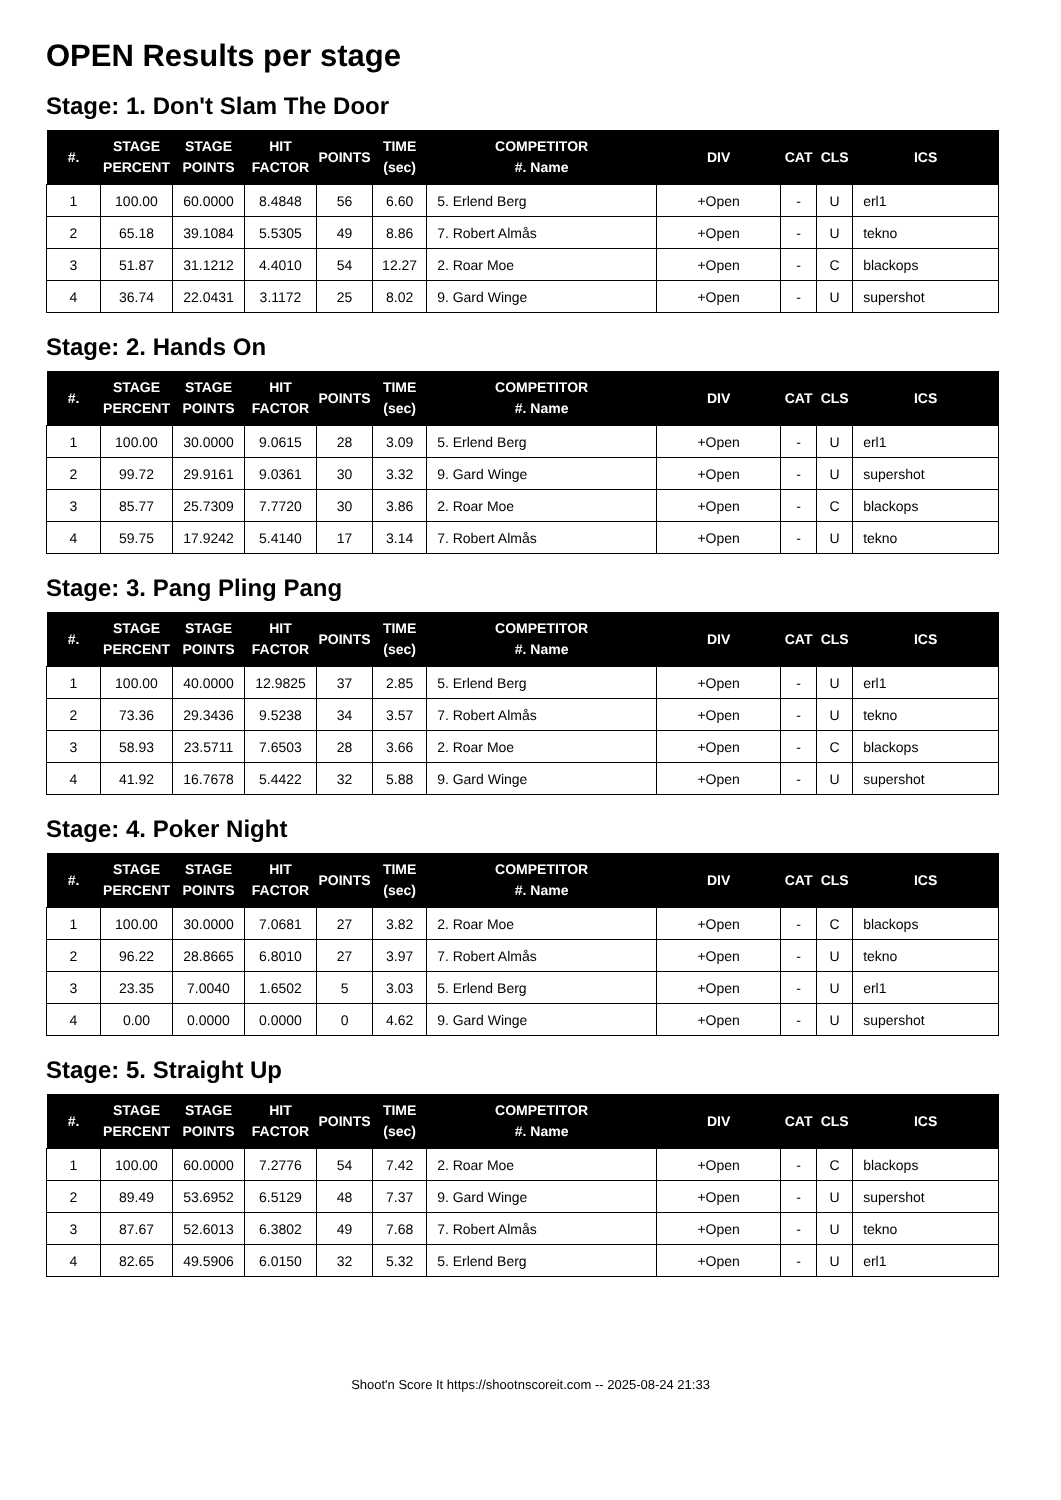OPEN Results per stage
Stage: 1. Don't Slam The Door
| #. | STAGE PERCENT | STAGE POINTS | HIT FACTOR | POINTS | TIME (sec) | COMPETITOR #. Name | DIV | CAT | CLS | ICS |
| --- | --- | --- | --- | --- | --- | --- | --- | --- | --- | --- |
| 1 | 100.00 | 60.0000 | 8.4848 | 56 | 6.60 | 5. Erlend Berg | +Open | - | U | erl1 |
| 2 | 65.18 | 39.1084 | 5.5305 | 49 | 8.86 | 7. Robert Almås | +Open | - | U | tekno |
| 3 | 51.87 | 31.1212 | 4.4010 | 54 | 12.27 | 2. Roar Moe | +Open | - | C | blackops |
| 4 | 36.74 | 22.0431 | 3.1172 | 25 | 8.02 | 9. Gard Winge | +Open | - | U | supershot |
Stage: 2. Hands On
| #. | STAGE PERCENT | STAGE POINTS | HIT FACTOR | POINTS | TIME (sec) | COMPETITOR #. Name | DIV | CAT | CLS | ICS |
| --- | --- | --- | --- | --- | --- | --- | --- | --- | --- | --- |
| 1 | 100.00 | 30.0000 | 9.0615 | 28 | 3.09 | 5. Erlend Berg | +Open | - | U | erl1 |
| 2 | 99.72 | 29.9161 | 9.0361 | 30 | 3.32 | 9. Gard Winge | +Open | - | U | supershot |
| 3 | 85.77 | 25.7309 | 7.7720 | 30 | 3.86 | 2. Roar Moe | +Open | - | C | blackops |
| 4 | 59.75 | 17.9242 | 5.4140 | 17 | 3.14 | 7. Robert Almås | +Open | - | U | tekno |
Stage: 3. Pang Pling Pang
| #. | STAGE PERCENT | STAGE POINTS | HIT FACTOR | POINTS | TIME (sec) | COMPETITOR #. Name | DIV | CAT | CLS | ICS |
| --- | --- | --- | --- | --- | --- | --- | --- | --- | --- | --- |
| 1 | 100.00 | 40.0000 | 12.9825 | 37 | 2.85 | 5. Erlend Berg | +Open | - | U | erl1 |
| 2 | 73.36 | 29.3436 | 9.5238 | 34 | 3.57 | 7. Robert Almås | +Open | - | U | tekno |
| 3 | 58.93 | 23.5711 | 7.6503 | 28 | 3.66 | 2. Roar Moe | +Open | - | C | blackops |
| 4 | 41.92 | 16.7678 | 5.4422 | 32 | 5.88 | 9. Gard Winge | +Open | - | U | supershot |
Stage: 4. Poker Night
| #. | STAGE PERCENT | STAGE POINTS | HIT FACTOR | POINTS | TIME (sec) | COMPETITOR #. Name | DIV | CAT | CLS | ICS |
| --- | --- | --- | --- | --- | --- | --- | --- | --- | --- | --- |
| 1 | 100.00 | 30.0000 | 7.0681 | 27 | 3.82 | 2. Roar Moe | +Open | - | C | blackops |
| 2 | 96.22 | 28.8665 | 6.8010 | 27 | 3.97 | 7. Robert Almås | +Open | - | U | tekno |
| 3 | 23.35 | 7.0040 | 1.6502 | 5 | 3.03 | 5. Erlend Berg | +Open | - | U | erl1 |
| 4 | 0.00 | 0.0000 | 0.0000 | 0 | 4.62 | 9. Gard Winge | +Open | - | U | supershot |
Stage: 5. Straight Up
| #. | STAGE PERCENT | STAGE POINTS | HIT FACTOR | POINTS | TIME (sec) | COMPETITOR #. Name | DIV | CAT | CLS | ICS |
| --- | --- | --- | --- | --- | --- | --- | --- | --- | --- | --- |
| 1 | 100.00 | 60.0000 | 7.2776 | 54 | 7.42 | 2. Roar Moe | +Open | - | C | blackops |
| 2 | 89.49 | 53.6952 | 6.5129 | 48 | 7.37 | 9. Gard Winge | +Open | - | U | supershot |
| 3 | 87.67 | 52.6013 | 6.3802 | 49 | 7.68 | 7. Robert Almås | +Open | - | U | tekno |
| 4 | 82.65 | 49.5906 | 6.0150 | 32 | 5.32 | 5. Erlend Berg | +Open | - | U | erl1 |
Shoot'n Score It https://shootnscoreit.com -- 2025-08-24 21:33